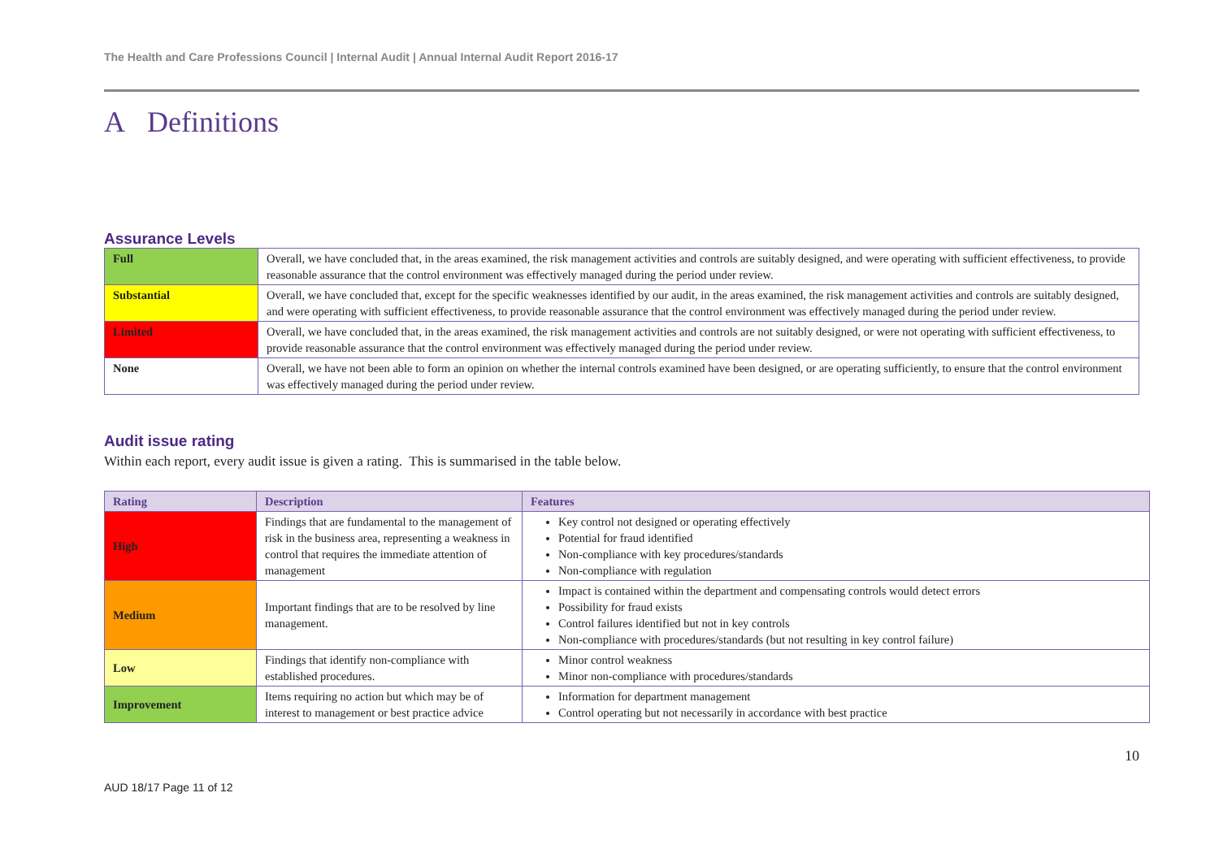The Health and Care Professions Council | Internal Audit | Annual Internal Audit Report 2016-17
A Definitions
Assurance Levels
| Full | Overall, we have concluded that, in the areas examined, the risk management activities and controls are suitably designed, and were operating with sufficient effectiveness, to provide reasonable assurance that the control environment was effectively managed during the period under review. |
| Substantial | Overall, we have concluded that, except for the specific weaknesses identified by our audit, in the areas examined, the risk management activities and controls are suitably designed, and were operating with sufficient effectiveness, to provide reasonable assurance that the control environment was effectively managed during the period under review. |
| Limited | Overall, we have concluded that, in the areas examined, the risk management activities and controls are not suitably designed, or were not operating with sufficient effectiveness, to provide reasonable assurance that the control environment was effectively managed during the period under review. |
| None | Overall, we have not been able to form an opinion on whether the internal controls examined have been designed, or are operating sufficiently, to ensure that the control environment was effectively managed during the period under review. |
Audit issue rating
Within each report, every audit issue is given a rating. This is summarised in the table below.
| Rating | Description | Features |
| --- | --- | --- |
| High | Findings that are fundamental to the management of risk in the business area, representing a weakness in control that requires the immediate attention of management | Key control not designed or operating effectively Potential for fraud identified Non-compliance with key procedures/standards Non-compliance with regulation |
| Medium | Important findings that are to be resolved by line management. | Impact is contained within the department and compensating controls would detect errors Possibility for fraud exists Control failures identified but not in key controls Non-compliance with procedures/standards (but not resulting in key control failure) |
| Low | Findings that identify non-compliance with established procedures. | Minor control weakness Minor non-compliance with procedures/standards |
| Improvement | Items requiring no action but which may be of interest to management or best practice advice | Information for department management Control operating but not necessarily in accordance with best practice |
10
AUD 18/17 Page 11 of 12